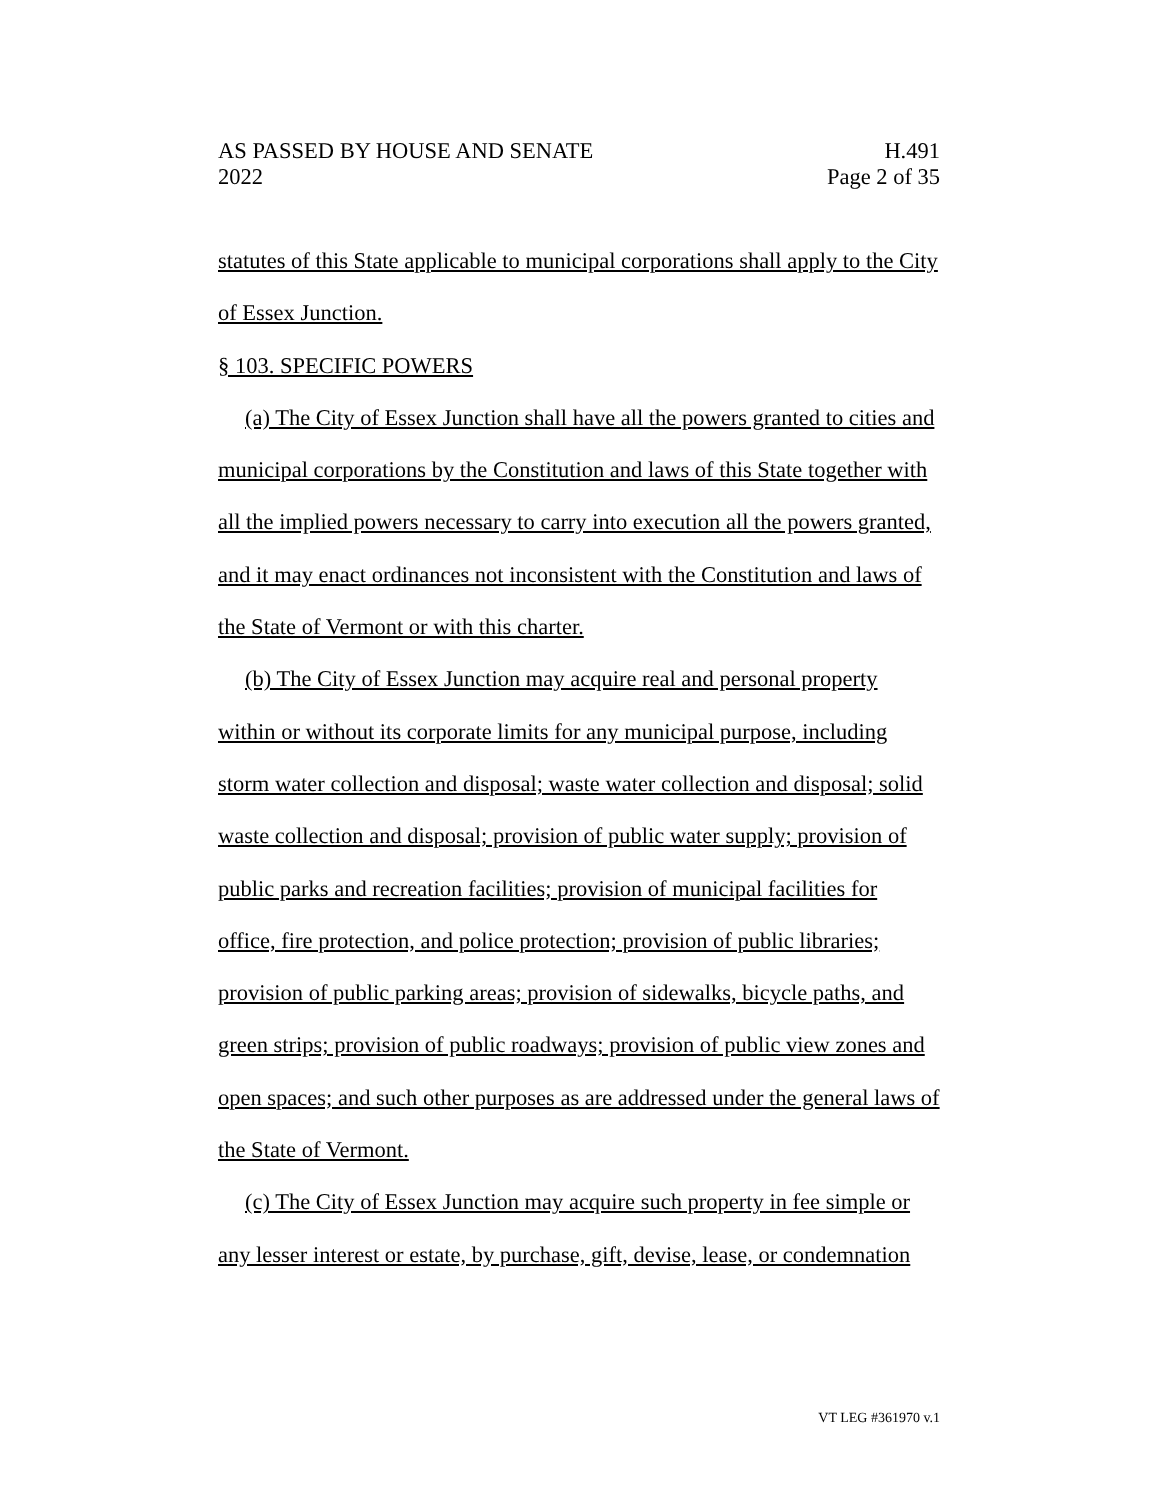AS PASSED BY HOUSE AND SENATE H.491
2022 Page 2 of 35
statutes of this State applicable to municipal corporations shall apply to the City of Essex Junction.
§ 103. SPECIFIC POWERS
(a) The City of Essex Junction shall have all the powers granted to cities and municipal corporations by the Constitution and laws of this State together with all the implied powers necessary to carry into execution all the powers granted, and it may enact ordinances not inconsistent with the Constitution and laws of the State of Vermont or with this charter.
(b) The City of Essex Junction may acquire real and personal property within or without its corporate limits for any municipal purpose, including storm water collection and disposal; waste water collection and disposal; solid waste collection and disposal; provision of public water supply; provision of public parks and recreation facilities; provision of municipal facilities for office, fire protection, and police protection; provision of public libraries; provision of public parking areas; provision of sidewalks, bicycle paths, and green strips; provision of public roadways; provision of public view zones and open spaces; and such other purposes as are addressed under the general laws of the State of Vermont.
(c) The City of Essex Junction may acquire such property in fee simple or any lesser interest or estate, by purchase, gift, devise, lease, or condemnation
VT LEG #361970 v.1